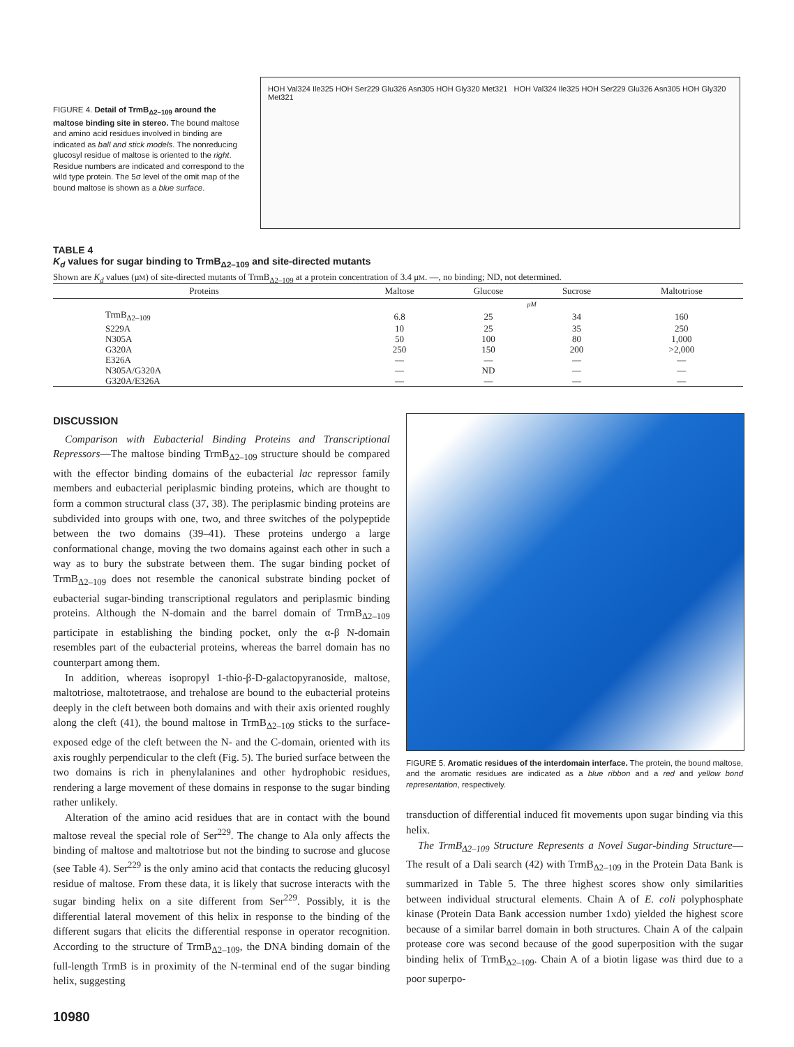FIGURE 4. Detail of TrmB<sub>Δ2–109</sub> around the maltose binding site in stereo. The bound maltose and amino acid residues involved in binding are indicated as ball and stick models. The nonreducing glucosyl residue of maltose is oriented to the right. Residue numbers are indicated and correspond to the wild type protein. The 5σ level of the omit map of the bound maltose is shown as a blue surface.
HOH Val324 Ile325 HOH Ser229 Glu326 Asn305 HOH Gly320 Met321 HOH Val324 Ile325 HOH Ser229 Glu326 Asn305 HOH Gly320 Met321
TABLE 4
K<sub>d</sub> values for sugar binding to TrmB<sub>Δ2–109</sub> and site-directed mutants
Shown are K<sub>d</sub> values (μM) of site-directed mutants of TrmB<sub>Δ2–109</sub> at a protein concentration of 3.4 μM. —, no binding; ND, not determined.
| Proteins | Maltose | Glucose | Sucrose | Maltotriose |
| --- | --- | --- | --- | --- |
| | | μM | | |
| TrmB<sub>Δ2–109</sub> | 6.8 | 25 | 34 | 160 |
| S229A | 10 | 25 | 35 | 250 |
| N305A | 50 | 100 | 80 | 1,000 |
| G320A | 250 | 150 | 200 | >2,000 |
| E326A | — | — | — | — |
| N305A/G320A | — | ND | — | — |
| G320A/E326A | — | — | — | — |
DISCUSSION
Comparison with Eubacterial Binding Proteins and Transcriptional Repressors—The maltose binding TrmB<sub>Δ2–109</sub> structure should be compared with the effector binding domains of the eubacterial lac repressor family members and eubacterial periplasmic binding proteins, which are thought to form a common structural class (37, 38). The periplasmic binding proteins are subdivided into groups with one, two, and three switches of the polypeptide between the two domains (39–41). These proteins undergo a large conformational change, moving the two domains against each other in such a way as to bury the substrate between them. The sugar binding pocket of TrmB<sub>Δ2–109</sub> does not resemble the canonical substrate binding pocket of eubacterial sugar-binding transcriptional regulators and periplasmic binding proteins. Although the N-domain and the barrel domain of TrmB<sub>Δ2–109</sub> participate in establishing the binding pocket, only the α-β N-domain resembles part of the eubacterial proteins, whereas the barrel domain has no counterpart among them.
In addition, whereas isopropyl 1-thio-β-D-galactopyranoside, maltose, maltotriose, maltotetraose, and trehalose are bound to the eubacterial proteins deeply in the cleft between both domains and with their axis oriented roughly along the cleft (41), the bound maltose in TrmB<sub>Δ2–109</sub> sticks to the surface-exposed edge of the cleft between the N- and the C-domain, oriented with its axis roughly perpendicular to the cleft (Fig. 5). The buried surface between the two domains is rich in phenylalanines and other hydrophobic residues, rendering a large movement of these domains in response to the sugar binding rather unlikely.
Alteration of the amino acid residues that are in contact with the bound maltose reveal the special role of Ser<sup>229</sup>. The change to Ala only affects the binding of maltose and maltotriose but not the binding to sucrose and glucose (see Table 4). Ser<sup>229</sup> is the only amino acid that contacts the reducing glucosyl residue of maltose. From these data, it is likely that sucrose interacts with the sugar binding helix on a site different from Ser<sup>229</sup>. Possibly, it is the differential lateral movement of this helix in response to the binding of the different sugars that elicits the differential response in operator recognition. According to the structure of TrmB<sub>Δ2–109</sub>, the DNA binding domain of the full-length TrmB is in proximity of the N-terminal end of the sugar binding helix, suggesting
FIGURE 5. Aromatic residues of the interdomain interface. The protein, the bound maltose, and the aromatic residues are indicated as a blue ribbon and a red and yellow bond representation, respectively.
transduction of differential induced fit movements upon sugar binding via this helix.
The TrmB<sub>Δ2–109</sub> Structure Represents a Novel Sugar-binding Structure—The result of a Dali search (42) with TrmB<sub>Δ2–109</sub> in the Protein Data Bank is summarized in Table 5. The three highest scores show only similarities between individual structural elements. Chain A of E. coli polyphosphate kinase (Protein Data Bank accession number 1xdo) yielded the highest score because of a similar barrel domain in both structures. Chain A of the calpain protease core was second because of the good superposition with the sugar binding helix of TrmB<sub>Δ2–109</sub>. Chain A of a biotin ligase was third due to a poor superpo-
10980